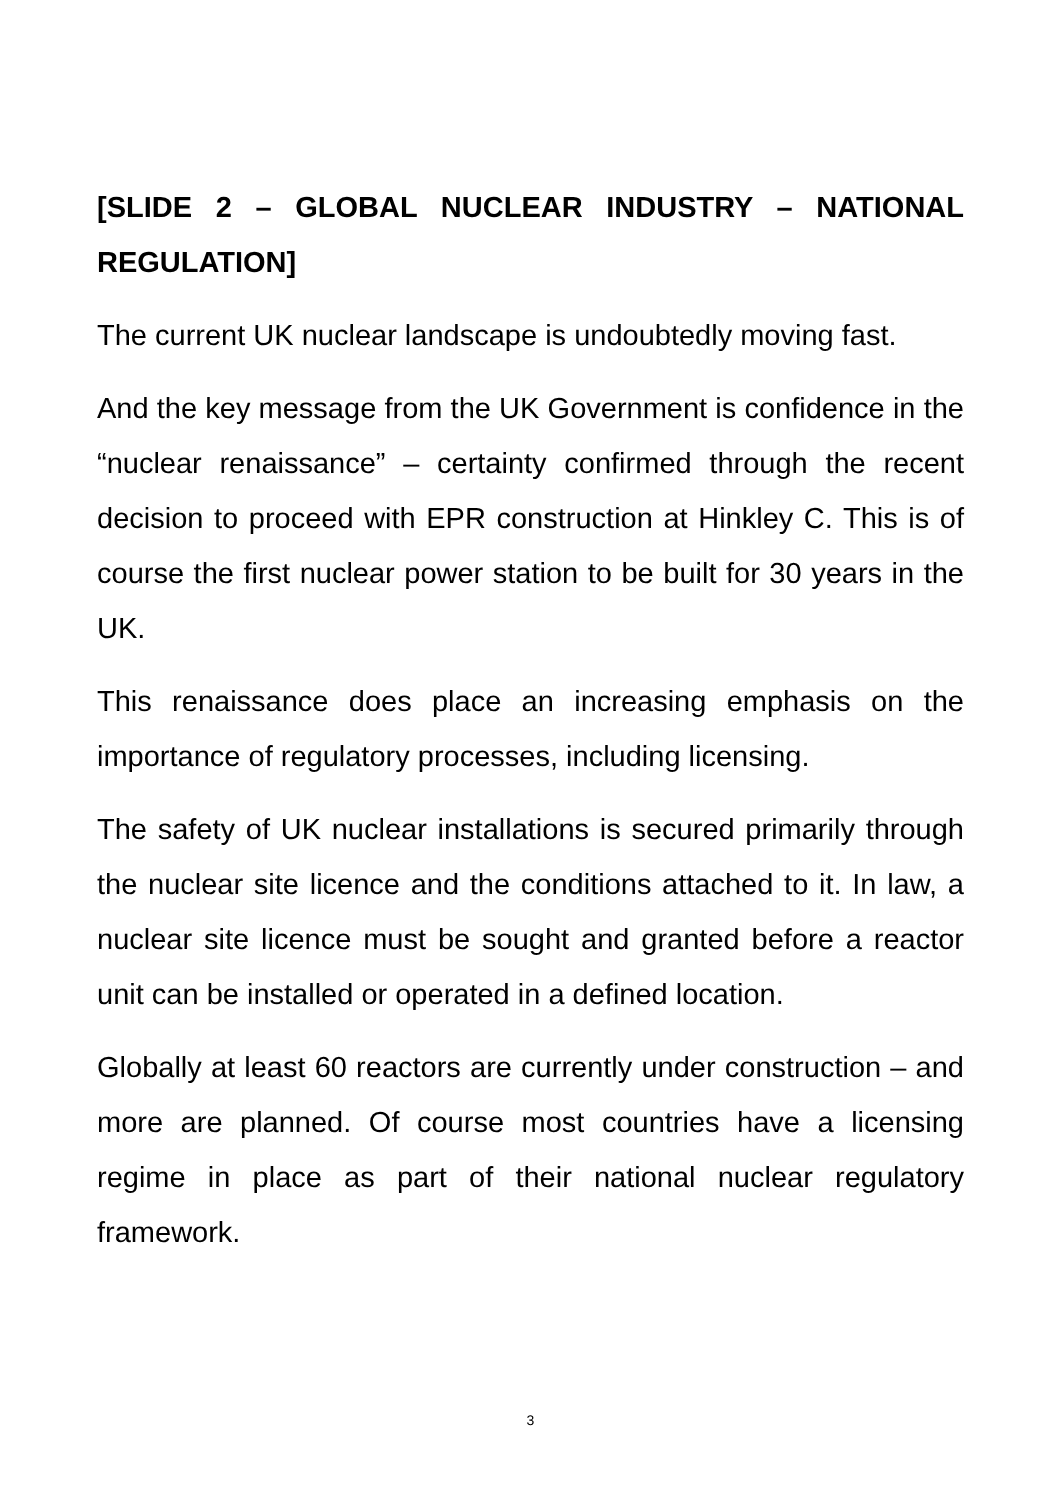[SLIDE 2 – GLOBAL NUCLEAR INDUSTRY – NATIONAL REGULATION]
The current UK nuclear landscape is undoubtedly moving fast.
And the key message from the UK Government is confidence in the “nuclear renaissance” – certainty confirmed through the recent decision to proceed with EPR construction at Hinkley C. This is of course the first nuclear power station to be built for 30 years in the UK.
This renaissance does place an increasing emphasis on the importance of regulatory processes, including licensing.
The safety of UK nuclear installations is secured primarily through the nuclear site licence and the conditions attached to it. In law, a nuclear site licence must be sought and granted before a reactor unit can be installed or operated in a defined location.
Globally at least 60 reactors are currently under construction – and more are planned. Of course most countries have a licensing regime in place as part of their national nuclear regulatory framework.
3